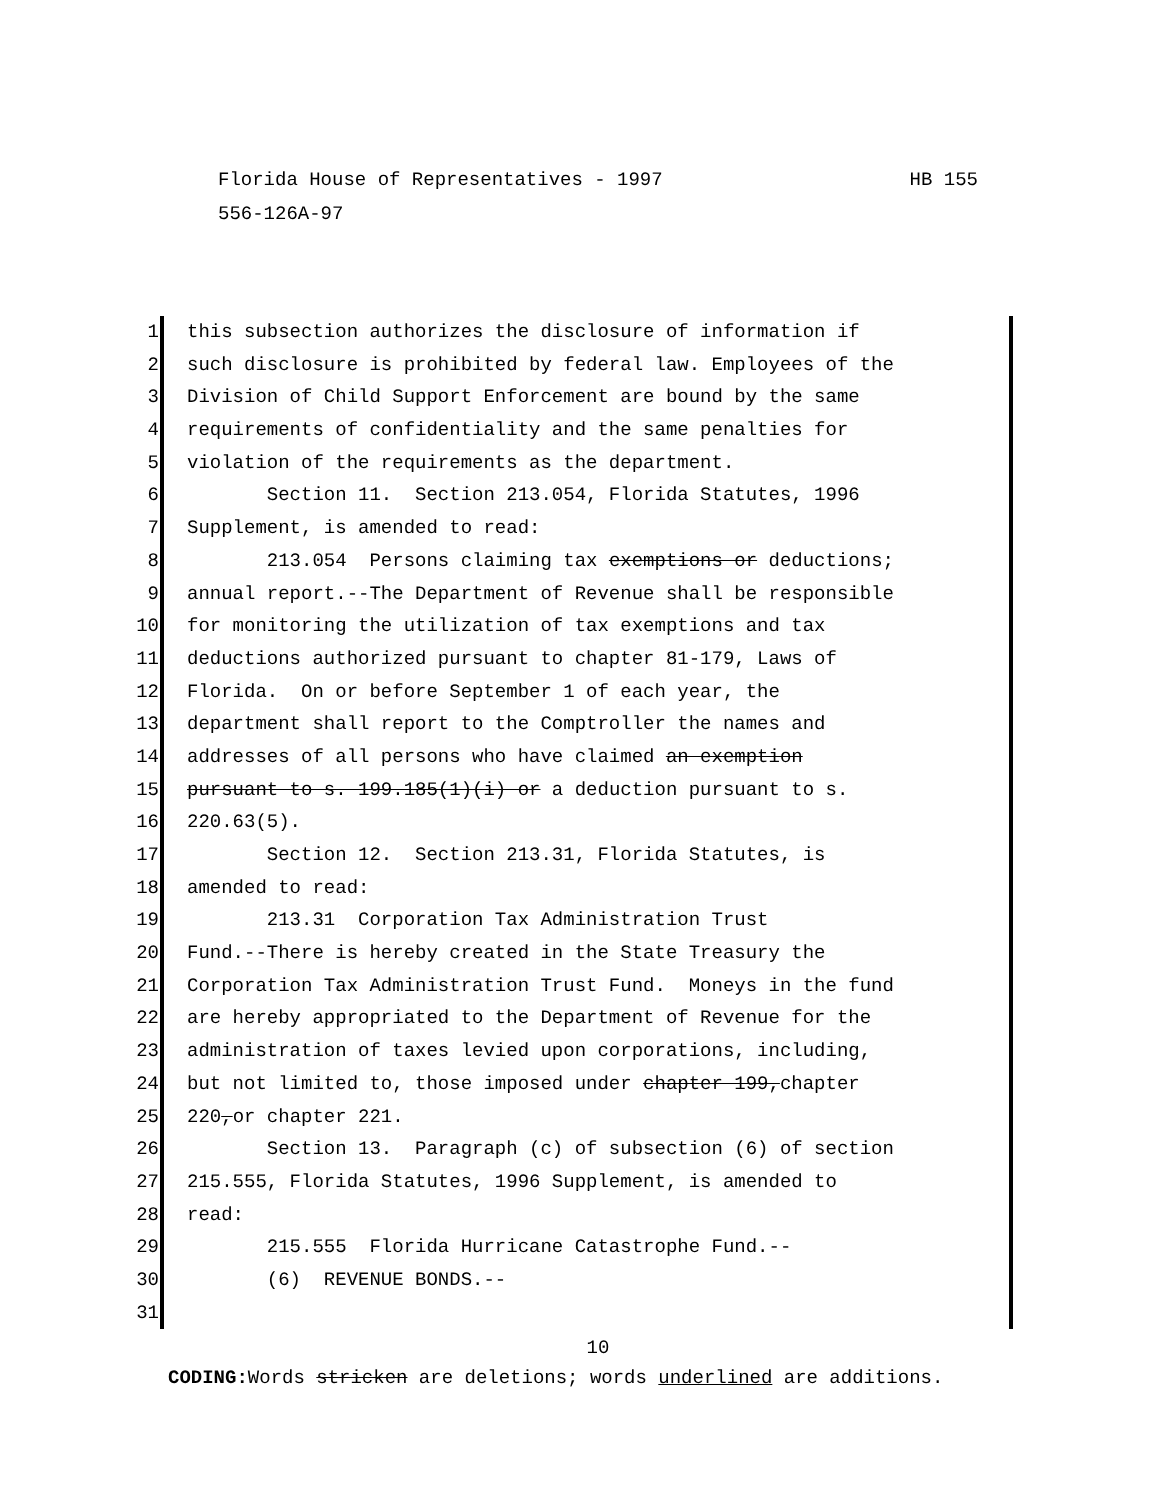HB 155 Florida House of Representatives - 1997
556-126A-97
1 this subsection authorizes the disclosure of information if
2 such disclosure is prohibited by federal law. Employees of the
3 Division of Child Support Enforcement are bound by the same
4 requirements of confidentiality and the same penalties for
5 violation of the requirements as the department.
6 Section 11. Section 213.054, Florida Statutes, 1996
7 Supplement, is amended to read:
8 213.054 Persons claiming tax exemptions or deductions;
9 annual report.--The Department of Revenue shall be responsible
10 for monitoring the utilization of tax exemptions and tax
11 deductions authorized pursuant to chapter 81-179, Laws of
12 Florida. On or before September 1 of each year, the
13 department shall report to the Comptroller the names and
14 addresses of all persons who have claimed an exemption
15 pursuant to s. 199.185(1)(i) or a deduction pursuant to s.
16 220.63(5).
17 Section 12. Section 213.31, Florida Statutes, is
18 amended to read:
19 213.31 Corporation Tax Administration Trust
20 Fund.--There is hereby created in the State Treasury the
21 Corporation Tax Administration Trust Fund. Moneys in the fund
22 are hereby appropriated to the Department of Revenue for the
23 administration of taxes levied upon corporations, including,
24 but not limited to, those imposed under chapter 199,chapter
25 220,or chapter 221.
26 Section 13. Paragraph (c) of subsection (6) of section
27 215.555, Florida Statutes, 1996 Supplement, is amended to
28 read:
29 215.555 Florida Hurricane Catastrophe Fund.--
30 (6) REVENUE BONDS.--
31
10
CODING: Words stricken are deletions; words underlined are additions.